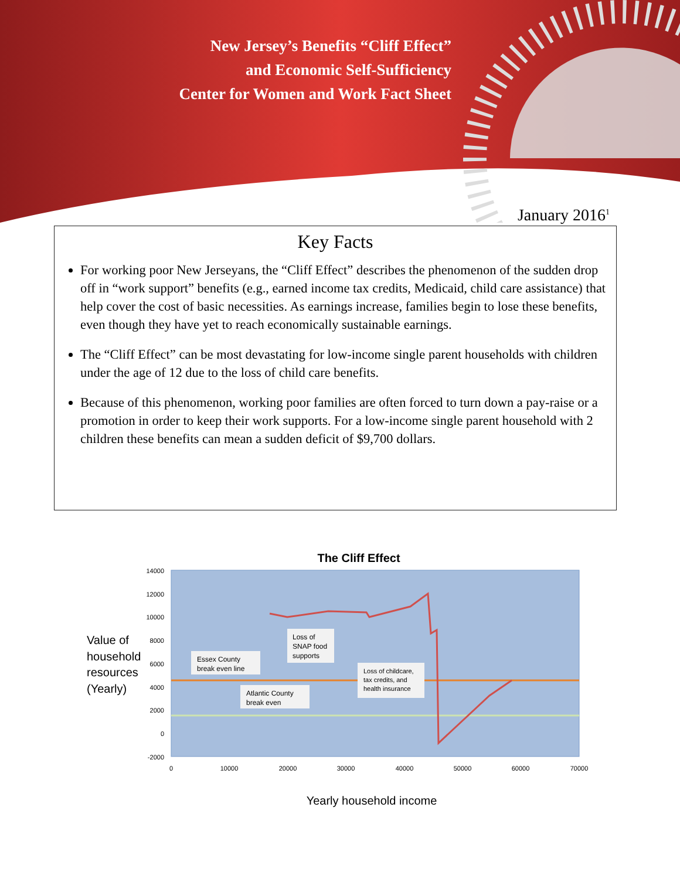New Jersey’s Benefits “Cliff Effect”
and Economic Self-Sufficiency
Center for Women and Work Fact Sheet
January 2016<sup>1</sup>
Key Facts
For working poor New Jerseyans, the “Cliff Effect” describes the phenomenon of the sudden drop off in “work support” benefits (e.g., earned income tax credits, Medicaid, child care assistance) that help cover the cost of basic necessities. As earnings increase, families begin to lose these benefits, even though they have yet to reach economically sustainable earnings.
The “Cliff Effect” can be most devastating for low-income single parent households with children under the age of 12 due to the loss of child care benefits.
Because of this phenomenon, working poor families are often forced to turn down a pay-raise or a promotion in order to keep their work supports. For a low-income single parent household with 2 children these benefits can mean a sudden deficit of $9,700 dollars.
The Cliff Effect
14000
12000
10000
8000
6000
4000
2000
0
-2000
0
10000
20000
30000
40000
50000
60000
70000
Value of
household
resources
(Yearly)
Essex County
break even line
Atlantic County
break even
Loss of
SNAP food
supports
Loss of childcare,
tax credits, and
health insurance
Yearly household income